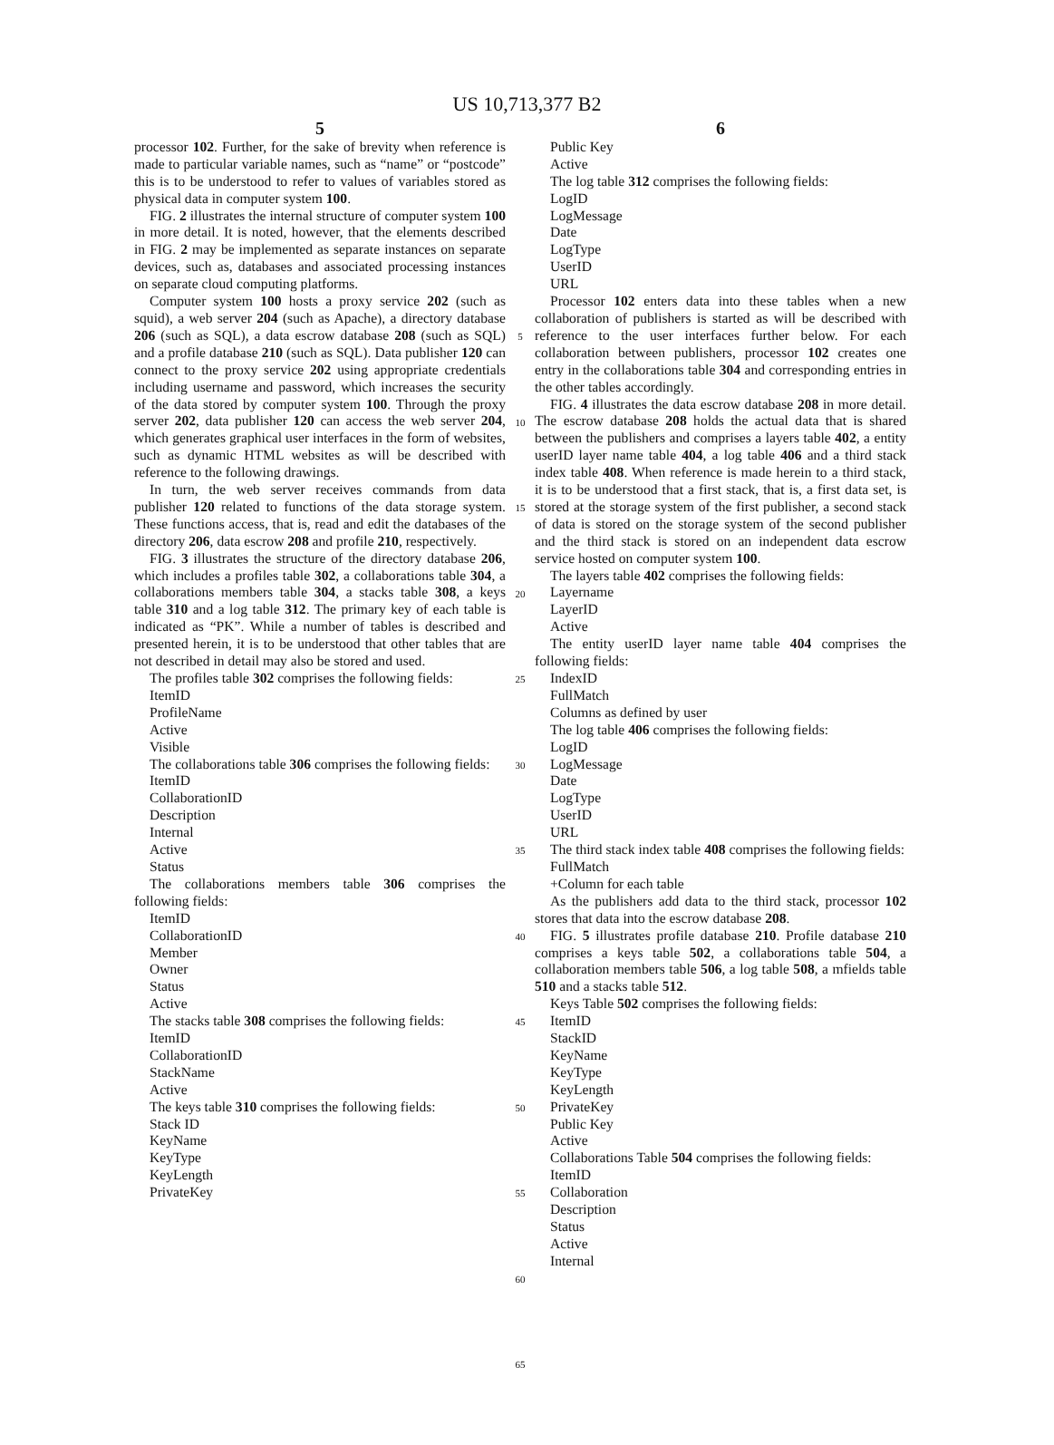US 10,713,377 B2
5
processor 102. Further, for the sake of brevity when reference is made to particular variable names, such as “name” or “postcode” this is to be understood to refer to values of variables stored as physical data in computer system 100.
FIG. 2 illustrates the internal structure of computer system 100 in more detail. It is noted, however, that the elements described in FIG. 2 may be implemented as separate instances on separate devices, such as, databases and associated processing instances on separate cloud computing platforms.
Computer system 100 hosts a proxy service 202 (such as squid), a web server 204 (such as Apache), a directory database 206 (such as SQL), a data escrow database 208 (such as SQL) and a profile database 210 (such as SQL). Data publisher 120 can connect to the proxy service 202 using appropriate credentials including username and password, which increases the security of the data stored by computer system 100. Through the proxy server 202, data publisher 120 can access the web server 204, which generates graphical user interfaces in the form of websites, such as dynamic HTML websites as will be described with reference to the following drawings.
In turn, the web server receives commands from data publisher 120 related to functions of the data storage system. These functions access, that is, read and edit the databases of the directory 206, data escrow 208 and profile 210, respectively.
FIG. 3 illustrates the structure of the directory database 206, which includes a profiles table 302, a collaborations table 304, a collaborations members table 304, a stacks table 308, a keys table 310 and a log table 312. The primary key of each table is indicated as “PK”. While a number of tables is described and presented herein, it is to be understood that other tables that are not described in detail may also be stored and used.
The profiles table 302 comprises the following fields:
ItemID
ProfileName
Active
Visible
The collaborations table 306 comprises the following fields:
ItemID
CollaborationID
Description
Internal
Active
Status
The collaborations members table 306 comprises the following fields:
ItemID
CollaborationID
Member
Owner
Status
Active
The stacks table 308 comprises the following fields:
ItemID
CollaborationID
StackName
Active
The keys table 310 comprises the following fields:
Stack ID
KeyName
KeyType
KeyLength
PrivateKey
5
10
15
20
25
30
35
40
45
50
55
60
65
6
Public Key
Active
The log table 312 comprises the following fields:
LogID
LogMessage
Date
LogType
UserID
URL
Processor 102 enters data into these tables when a new collaboration of publishers is started as will be described with reference to the user interfaces further below. For each collaboration between publishers, processor 102 creates one entry in the collaborations table 304 and corresponding entries in the other tables accordingly.
FIG. 4 illustrates the data escrow database 208 in more detail. The escrow database 208 holds the actual data that is shared between the publishers and comprises a layers table 402, a entity userID layer name table 404, a log table 406 and a third stack index table 408. When reference is made herein to a third stack, it is to be understood that a first stack, that is, a first data set, is stored at the storage system of the first publisher, a second stack of data is stored on the storage system of the second publisher and the third stack is stored on an independent data escrow service hosted on computer system 100.
The layers table 402 comprises the following fields:
Layername
LayerID
Active
The entity userID layer name table 404 comprises the following fields:
IndexID
FullMatch
Columns as defined by user
The log table 406 comprises the following fields:
LogID
LogMessage
Date
LogType
UserID
URL
The third stack index table 408 comprises the following fields:
FullMatch
+Column for each table
As the publishers add data to the third stack, processor 102 stores that data into the escrow database 208.
FIG. 5 illustrates profile database 210. Profile database 210 comprises a keys table 502, a collaborations table 504, a collaboration members table 506, a log table 508, a mfields table 510 and a stacks table 512.
Keys Table 502 comprises the following fields:
ItemID
StackID
KeyName
KeyType
KeyLength
PrivateKey
Public Key
Active
Collaborations Table 504 comprises the following fields:
ItemID
Collaboration
Description
Status
Active
Internal